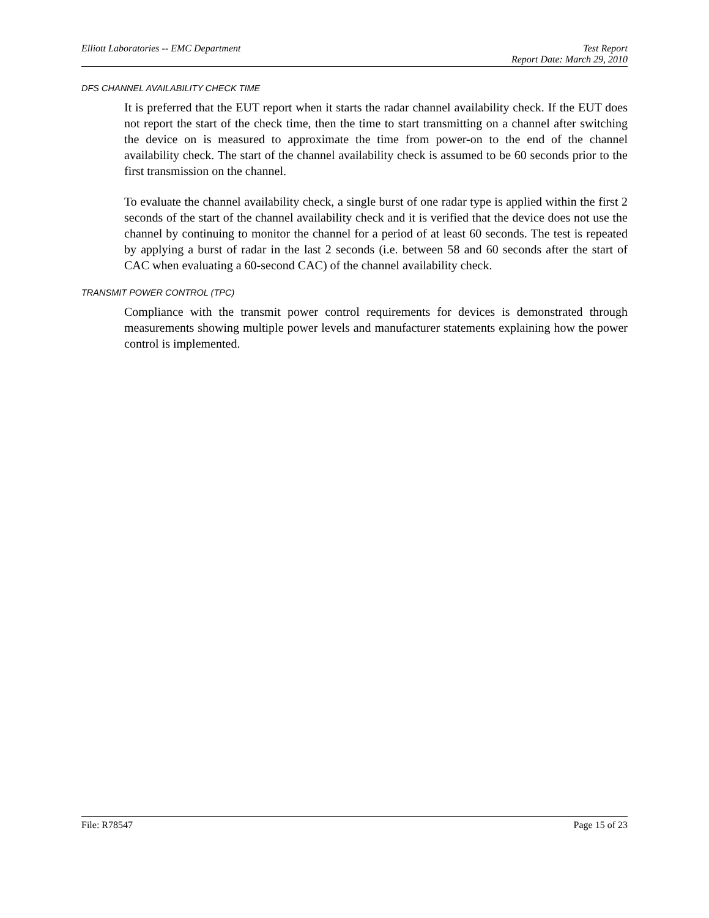Elliott Laboratories -- EMC Department Test Report
Report Date: March 29, 2010
DFS CHANNEL AVAILABILITY CHECK TIME
It is preferred that the EUT report when it starts the radar channel availability check. If the EUT does not report the start of the check time, then the time to start transmitting on a channel after switching the device on is measured to approximate the time from power-on to the end of the channel availability check. The start of the channel availability check is assumed to be 60 seconds prior to the first transmission on the channel.
To evaluate the channel availability check, a single burst of one radar type is applied within the first 2 seconds of the start of the channel availability check and it is verified that the device does not use the channel by continuing to monitor the channel for a period of at least 60 seconds. The test is repeated by applying a burst of radar in the last 2 seconds (i.e. between 58 and 60 seconds after the start of CAC when evaluating a 60-second CAC) of the channel availability check.
TRANSMIT POWER CONTROL (TPC)
Compliance with the transmit power control requirements for devices is demonstrated through measurements showing multiple power levels and manufacturer statements explaining how the power control is implemented.
File: R78547 Page 15 of 23